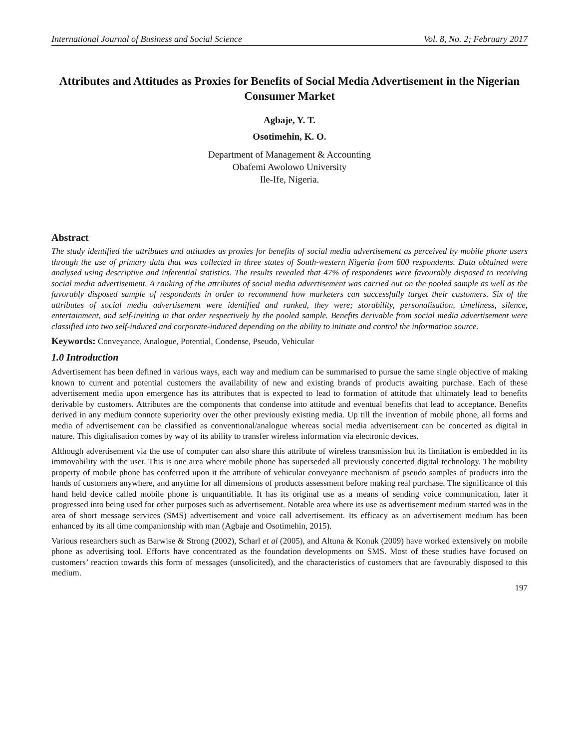International Journal of Business and Social Science Vol. 8, No. 2; February 2017
Attributes and Attitudes as Proxies for Benefits of Social Media Advertisement in the Nigerian Consumer Market
Agbaje, Y. T.
Osotimehin, K. O.
Department of Management & Accounting
Obafemi Awolowo University
Ile-Ife, Nigeria.
Abstract
The study identified the attributes and attitudes as proxies for benefits of social media advertisement as perceived by mobile phone users through the use of primary data that was collected in three states of South-western Nigeria from 600 respondents. Data obtained were analysed using descriptive and inferential statistics. The results revealed that 47% of respondents were favourably disposed to receiving social media advertisement. A ranking of the attributes of social media advertisement was carried out on the pooled sample as well as the favorably disposed sample of respondents in order to recommend how marketers can successfully target their customers. Six of the attributes of social media advertisement were identified and ranked, they were; storability, personalisation, timeliness, silence, entertainment, and self-inviting in that order respectively by the pooled sample. Benefits derivable from social media advertisement were classified into two self-induced and corporate-induced depending on the ability to initiate and control the information source.
Keywords: Conveyance, Analogue, Potential, Condense, Pseudo, Vehicular
1.0 Introduction
Advertisement has been defined in various ways, each way and medium can be summarised to pursue the same single objective of making known to current and potential customers the availability of new and existing brands of products awaiting purchase. Each of these advertisement media upon emergence has its attributes that is expected to lead to formation of attitude that ultimately lead to benefits derivable by customers. Attributes are the components that condense into attitude and eventual benefits that lead to acceptance. Benefits derived in any medium connote superiority over the other previously existing media. Up till the invention of mobile phone, all forms and media of advertisement can be classified as conventional/analogue whereas social media advertisement can be concerted as digital in nature. This digitalisation comes by way of its ability to transfer wireless information via electronic devices.
Although advertisement via the use of computer can also share this attribute of wireless transmission but its limitation is embedded in its immovability with the user. This is one area where mobile phone has superseded all previously concerted digital technology. The mobility property of mobile phone has conferred upon it the attribute of vehicular conveyance mechanism of pseudo samples of products into the hands of customers anywhere, and anytime for all dimensions of products assessment before making real purchase. The significance of this hand held device called mobile phone is unquantifiable. It has its original use as a means of sending voice communication, later it progressed into being used for other purposes such as advertisement. Notable area where its use as advertisement medium started was in the area of short message services (SMS) advertisement and voice call advertisement. Its efficacy as an advertisement medium has been enhanced by its all time companionship with man (Agbaje and Osotimehin, 2015).
Various researchers such as Barwise & Strong (2002), Scharl et al (2005), and Altuna & Konuk (2009) have worked extensively on mobile phone as advertising tool. Efforts have concentrated as the foundation developments on SMS. Most of these studies have focused on customers’ reaction towards this form of messages (unsolicited), and the characteristics of customers that are favourably disposed to this medium.
197